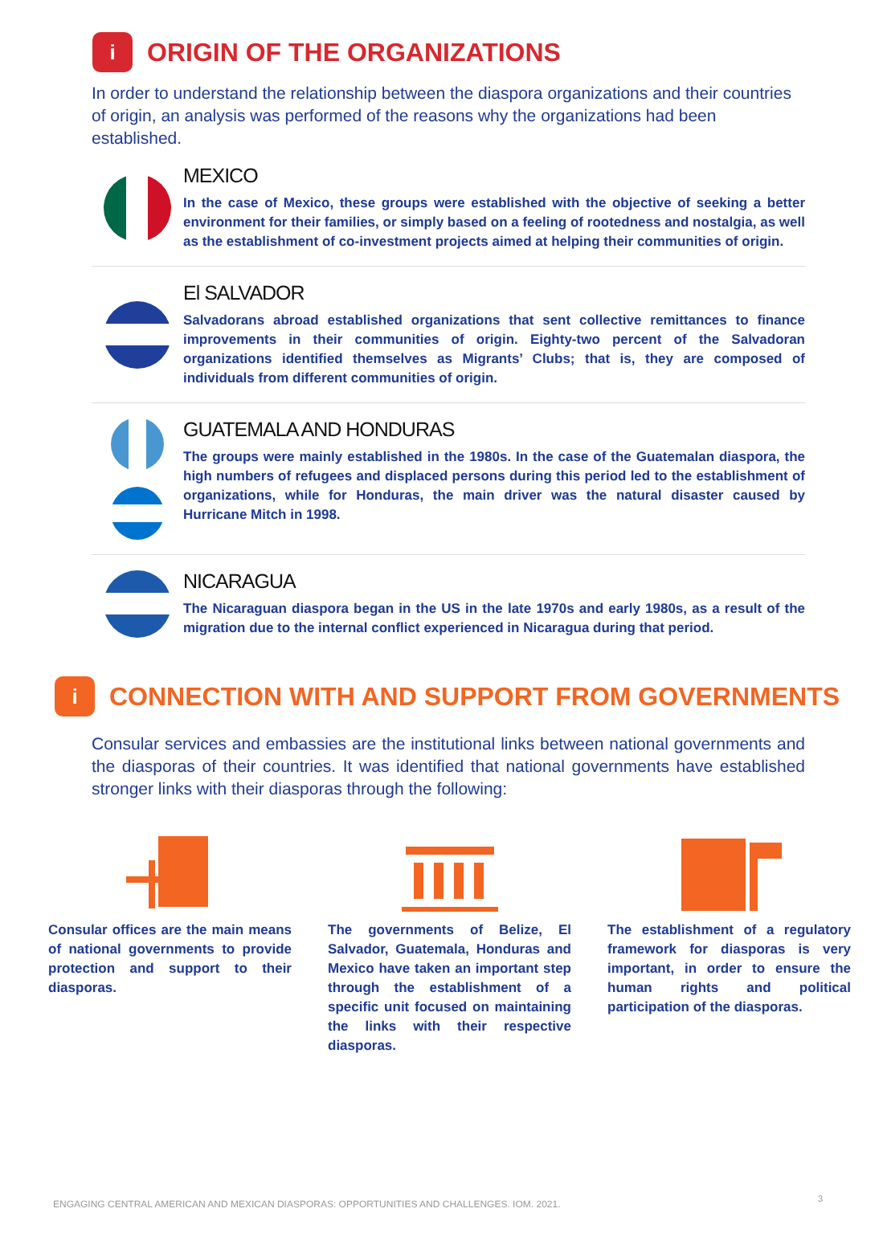i
ORIGIN OF THE ORGANIZATIONS
In order to understand the relationship between the diaspora organizations and their countries of origin, an analysis was performed of the reasons why the organizations had been established.
MEXICO
In the case of Mexico, these groups were established with the objective of seeking a better environment for their families, or simply based on a feeling of rootedness and nostalgia, as well as the establishment of co-investment projects aimed at helping their communities of origin.
El SALVADOR
Salvadorans abroad established organizations that sent collective remittances to finance improvements in their communities of origin. Eighty-two percent of the Salvadoran organizations identified themselves as Migrants’ Clubs; that is, they are composed of individuals from different communities of origin.
GUATEMALA AND HONDURAS
The groups were mainly established in the 1980s. In the case of the Guatemalan diaspora, the high numbers of refugees and displaced persons during this period led to the establishment of organizations, while for Honduras, the main driver was the natural disaster caused by Hurricane Mitch in 1998.
NICARAGUA
The Nicaraguan diaspora began in the US in the late 1970s and early 1980s, as a result of the migration due to the internal conflict experienced in Nicaragua during that period.
i
CONNECTION WITH AND SUPPORT FROM GOVERNMENTS
Consular services and embassies are the institutional links between national governments and the diasporas of their countries. It was identified that national governments have established stronger links with their diasporas through the following:
Consular offices are the main means of national governments to provide protection and support to their diasporas.
The governments of Belize, El Salvador, Guatemala, Honduras and Mexico have taken an important step through the establishment of a specific unit focused on maintaining the links with their respective diasporas.
The establishment of a regulatory framework for diasporas is very important, in order to ensure the human rights and political participation of the diasporas.
ENGAGING CENTRAL AMERICAN AND MEXICAN DIASPORAS: OPPORTUNITIES AND CHALLENGES. IOM. 2021.
3